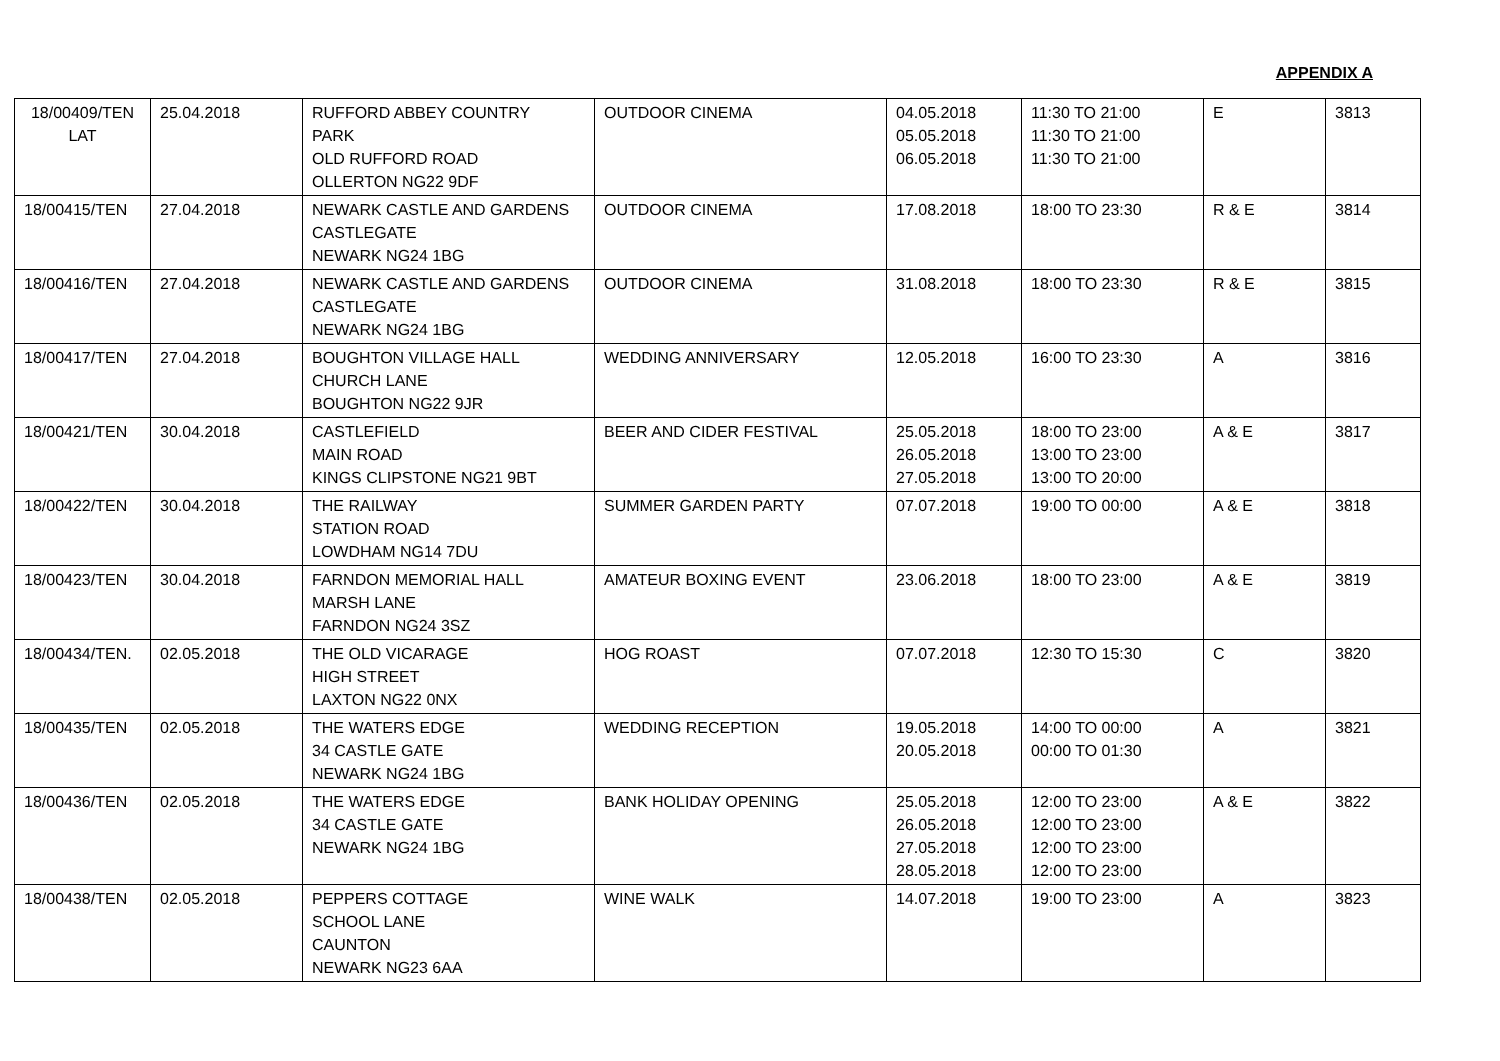APPENDIX A
| 18/00409/TEN LAT | 25.04.2018 | RUFFORD ABBEY COUNTRY PARK OLD RUFFORD ROAD OLLERTON NG22 9DF | OUTDOOR CINEMA | 04.05.2018 05.05.2018 06.05.2018 | 11:30 TO 21:00 11:30 TO 21:00 11:30 TO 21:00 | E | 3813 |
| 18/00415/TEN | 27.04.2018 | NEWARK CASTLE AND GARDENS CASTLEGATE NEWARK NG24 1BG | OUTDOOR CINEMA | 17.08.2018 | 18:00 TO 23:30 | R & E | 3814 |
| 18/00416/TEN | 27.04.2018 | NEWARK CASTLE AND GARDENS CASTLEGATE NEWARK NG24 1BG | OUTDOOR CINEMA | 31.08.2018 | 18:00 TO 23:30 | R & E | 3815 |
| 18/00417/TEN | 27.04.2018 | BOUGHTON VILLAGE HALL CHURCH LANE BOUGHTON NG22 9JR | WEDDING ANNIVERSARY | 12.05.2018 | 16:00 TO 23:30 | A | 3816 |
| 18/00421/TEN | 30.04.2018 | CASTLEFIELD MAIN ROAD KINGS CLIPSTONE NG21 9BT | BEER AND CIDER FESTIVAL | 25.05.2018 26.05.2018 27.05.2018 | 18:00 TO 23:00 13:00 TO 23:00 13:00 TO 20:00 | A & E | 3817 |
| 18/00422/TEN | 30.04.2018 | THE RAILWAY STATION ROAD LOWDHAM NG14 7DU | SUMMER GARDEN PARTY | 07.07.2018 | 19:00 TO 00:00 | A & E | 3818 |
| 18/00423/TEN | 30.04.2018 | FARNDON MEMORIAL HALL MARSH LANE FARNDON NG24 3SZ | AMATEUR BOXING EVENT | 23.06.2018 | 18:00 TO 23:00 | A & E | 3819 |
| 18/00434/TEN. | 02.05.2018 | THE OLD VICARAGE HIGH STREET LAXTON NG22 0NX | HOG ROAST | 07.07.2018 | 12:30 TO 15:30 | C | 3820 |
| 18/00435/TEN | 02.05.2018 | THE WATERS EDGE 34 CASTLE GATE NEWARK NG24 1BG | WEDDING RECEPTION | 19.05.2018 20.05.2018 | 14:00 TO 00:00 00:00 TO 01:30 | A | 3821 |
| 18/00436/TEN | 02.05.2018 | THE WATERS EDGE 34 CASTLE GATE NEWARK NG24 1BG | BANK HOLIDAY OPENING | 25.05.2018 26.05.2018 27.05.2018 28.05.2018 | 12:00 TO 23:00 12:00 TO 23:00 12:00 TO 23:00 12:00 TO 23:00 | A & E | 3822 |
| 18/00438/TEN | 02.05.2018 | PEPPERS COTTAGE SCHOOL LANE CAUNTON NEWARK NG23 6AA | WINE WALK | 14.07.2018 | 19:00 TO 23:00 | A | 3823 |